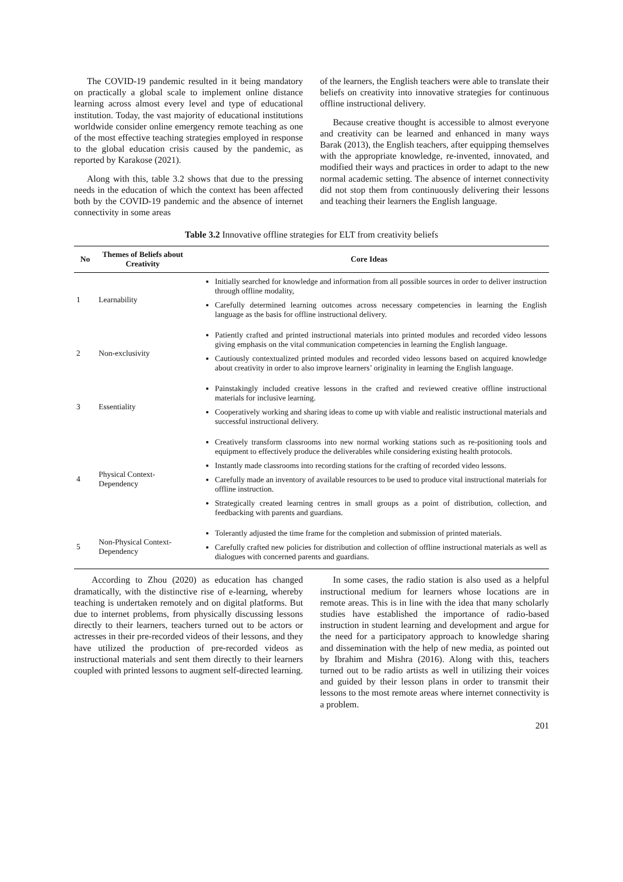The COVID-19 pandemic resulted in it being mandatory on practically a global scale to implement online distance learning across almost every level and type of educational institution. Today, the vast majority of educational institutions worldwide consider online emergency remote teaching as one of the most effective teaching strategies employed in response to the global education crisis caused by the pandemic, as reported by Karakose (2021).
Along with this, table 3.2 shows that due to the pressing needs in the education of which the context has been affected both by the COVID-19 pandemic and the absence of internet connectivity in some areas
of the learners, the English teachers were able to translate their beliefs on creativity into innovative strategies for continuous offline instructional delivery.
Because creative thought is accessible to almost everyone and creativity can be learned and enhanced in many ways Barak (2013), the English teachers, after equipping themselves with the appropriate knowledge, re-invented, innovated, and modified their ways and practices in order to adapt to the new normal academic setting. The absence of internet connectivity did not stop them from continuously delivering their lessons and teaching their learners the English language.
Table 3.2 Innovative offline strategies for ELT from creativity beliefs
| No | Themes of Beliefs about Creativity | Core Ideas |
| --- | --- | --- |
| 1 | Learnability | Initially searched for knowledge and information from all possible sources in order to deliver instruction through offline modality, Carefully determined learning outcomes across necessary competencies in learning the English language as the basis for offline instructional delivery. |
| 2 | Non-exclusivity | Patiently crafted and printed instructional materials into printed modules and recorded video lessons giving emphasis on the vital communication competencies in learning the English language. Cautiously contextualized printed modules and recorded video lessons based on acquired knowledge about creativity in order to also improve learners’ originality in learning the English language. |
| 3 | Essentiality | Painstakingly included creative lessons in the crafted and reviewed creative offline instructional materials for inclusive learning. Cooperatively working and sharing ideas to come up with viable and realistic instructional materials and successful instructional delivery. |
| 4 | Physical Context-Dependency | Creatively transform classrooms into new normal working stations such as re-positioning tools and equipment to effectively produce the deliverables while considering existing health protocols. Instantly made classrooms into recording stations for the crafting of recorded video lessons. Carefully made an inventory of available resources to be used to produce vital instructional materials for offline instruction. Strategically created learning centres in small groups as a point of distribution, collection, and feedbacking with parents and guardians. |
| 5 | Non-Physical Context-Dependency | Tolerantly adjusted the time frame for the completion and submission of printed materials. Carefully crafted new policies for distribution and collection of offline instructional materials as well as dialogues with concerned parents and guardians. |
According to Zhou (2020) as education has changed dramatically, with the distinctive rise of e-learning, whereby teaching is undertaken remotely and on digital platforms. But due to internet problems, from physically discussing lessons directly to their learners, teachers turned out to be actors or actresses in their pre-recorded videos of their lessons, and they have utilized the production of pre-recorded videos as instructional materials and sent them directly to their learners coupled with printed lessons to augment self-directed learning.
In some cases, the radio station is also used as a helpful instructional medium for learners whose locations are in remote areas. This is in line with the idea that many scholarly studies have established the importance of radio-based instruction in student learning and development and argue for the need for a participatory approach to knowledge sharing and dissemination with the help of new media, as pointed out by Ibrahim and Mishra (2016). Along with this, teachers turned out to be radio artists as well in utilizing their voices and guided by their lesson plans in order to transmit their lessons to the most remote areas where internet connectivity is a problem.
201